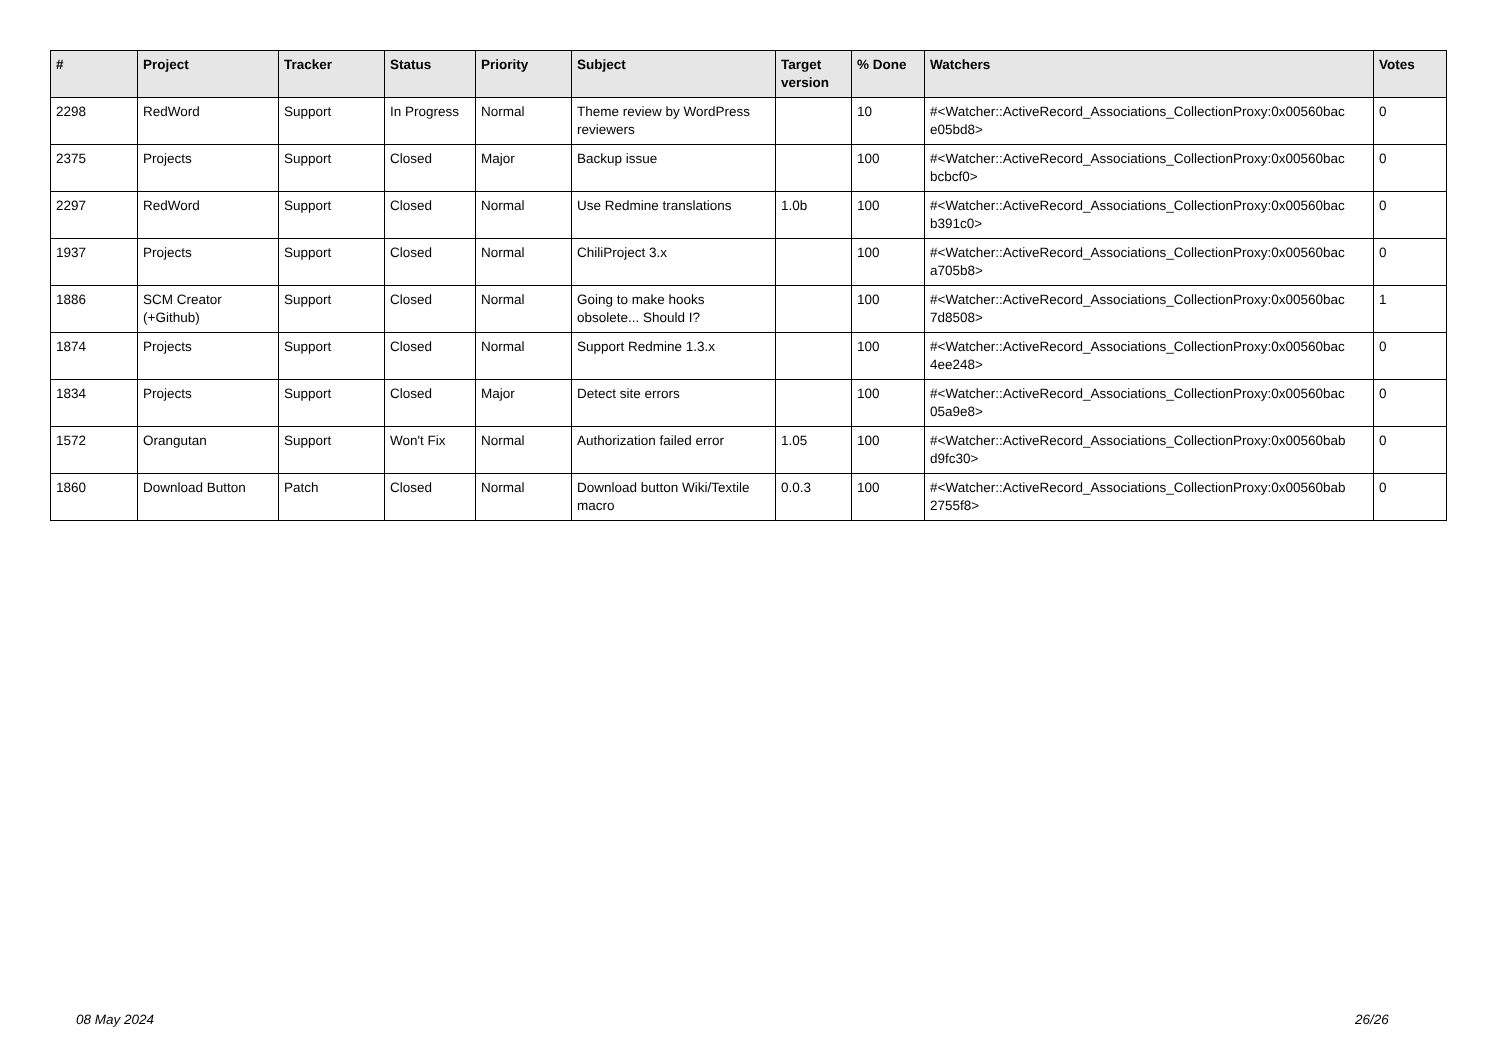| # | Project | Tracker | Status | Priority | Subject | Target version | % Done | Watchers | Votes |
| --- | --- | --- | --- | --- | --- | --- | --- | --- | --- |
| 2298 | RedWord | Support | In Progress | Normal | Theme review by WordPress reviewers | | 10 | #<Watcher::ActiveRecord_Associations_CollectionProxy:0x00560bac e05bd8> | 0 |
| 2375 | Projects | Support | Closed | Major | Backup issue | | 100 | #<Watcher::ActiveRecord_Associations_CollectionProxy:0x00560bac bcbcf0> | 0 |
| 2297 | RedWord | Support | Closed | Normal | Use Redmine translations | 1.0b | 100 | #<Watcher::ActiveRecord_Associations_CollectionProxy:0x00560bac b391c0> | 0 |
| 1937 | Projects | Support | Closed | Normal | ChiliProject 3.x | | 100 | #<Watcher::ActiveRecord_Associations_CollectionProxy:0x00560bac a705b8> | 0 |
| 1886 | SCM Creator (+Github) | Support | Closed | Normal | Going to make hooks obsolete... Should I? | | 100 | #<Watcher::ActiveRecord_Associations_CollectionProxy:0x00560bac 7d8508> | 1 |
| 1874 | Projects | Support | Closed | Normal | Support Redmine 1.3.x | | 100 | #<Watcher::ActiveRecord_Associations_CollectionProxy:0x00560bac 4ee248> | 0 |
| 1834 | Projects | Support | Closed | Major | Detect site errors | | 100 | #<Watcher::ActiveRecord_Associations_CollectionProxy:0x00560bac 05a9e8> | 0 |
| 1572 | Orangutan | Support | Won't Fix | Normal | Authorization failed error | 1.05 | 100 | #<Watcher::ActiveRecord_Associations_CollectionProxy:0x00560bab d9fc30> | 0 |
| 1860 | Download Button | Patch | Closed | Normal | Download button Wiki/Textile macro | 0.0.3 | 100 | #<Watcher::ActiveRecord_Associations_CollectionProxy:0x00560bab 2755f8> | 0 |
08 May 2024 26/26